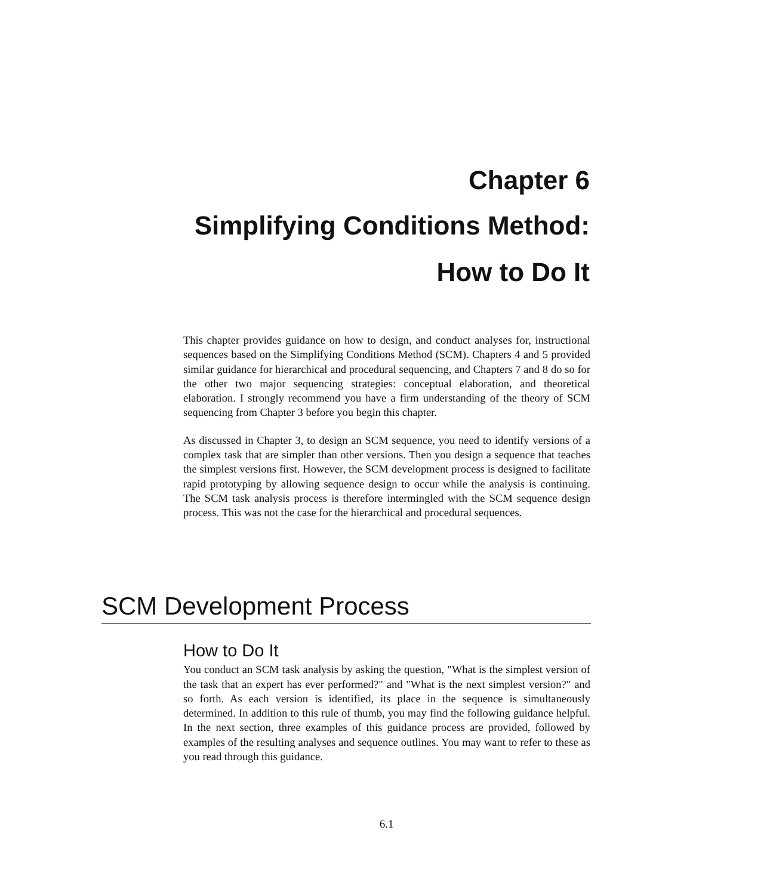Chapter 6
Simplifying Conditions Method:
How to Do It
This chapter provides guidance on how to design, and conduct analyses for, instructional sequences based on the Simplifying Conditions Method (SCM). Chapters 4 and 5 provided similar guidance for hierarchical and procedural sequencing, and Chapters 7 and 8 do so for the other two major sequencing strategies: conceptual elaboration, and theoretical elaboration. I strongly recommend you have a firm understanding of the theory of SCM sequencing from Chapter 3 before you begin this chapter.
As discussed in Chapter 3, to design an SCM sequence, you need to identify versions of a complex task that are simpler than other versions. Then you design a sequence that teaches the simplest versions first. However, the SCM development process is designed to facilitate rapid prototyping by allowing sequence design to occur while the analysis is continuing. The SCM task analysis process is therefore intermingled with the SCM sequence design process. This was not the case for the hierarchical and procedural sequences.
SCM Development Process
How to Do It
You conduct an SCM task analysis by asking the question, "What is the simplest version of the task that an expert has ever performed?" and "What is the next simplest version?" and so forth. As each version is identified, its place in the sequence is simultaneously determined. In addition to this rule of thumb, you may find the following guidance helpful. In the next section, three examples of this guidance process are provided, followed by examples of the resulting analyses and sequence outlines. You may want to refer to these as you read through this guidance.
6.1